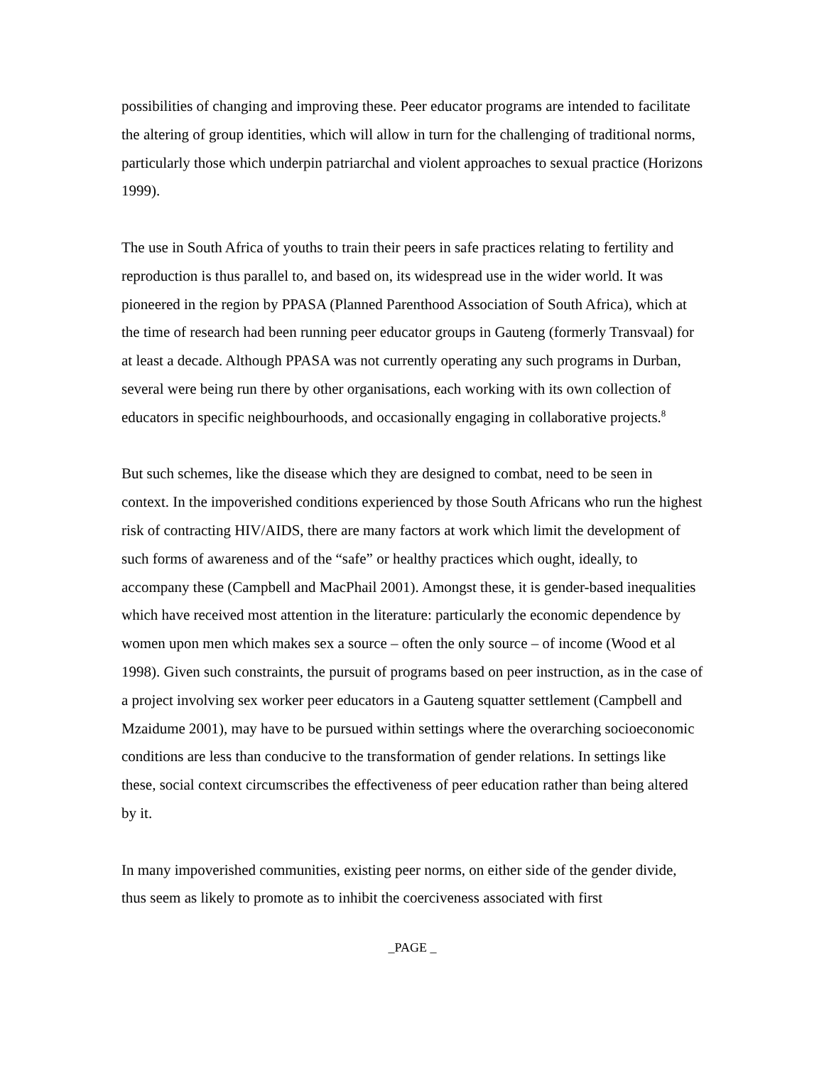possibilities of changing and improving these. Peer educator programs are intended to facilitate the altering of group identities, which will allow in turn for the challenging of traditional norms, particularly those which underpin patriarchal and violent approaches to sexual practice (Horizons 1999).
The use in South Africa of youths to train their peers in safe practices relating to fertility and reproduction is thus parallel to, and based on, its widespread use in the wider world. It was pioneered in the region by PPASA (Planned Parenthood Association of South Africa), which at the time of research had been running peer educator groups in Gauteng (formerly Transvaal) for at least a decade. Although PPASA was not currently operating any such programs in Durban, several were being run there by other organisations, each working with its own collection of educators in specific neighbourhoods, and occasionally engaging in collaborative projects.<sup>8</sup>
But such schemes, like the disease which they are designed to combat, need to be seen in context. In the impoverished conditions experienced by those South Africans who run the highest risk of contracting HIV/AIDS, there are many factors at work which limit the development of such forms of awareness and of the “safe” or healthy practices which ought, ideally, to accompany these (Campbell and MacPhail 2001). Amongst these, it is gender-based inequalities which have received most attention in the literature: particularly the economic dependence by women upon men which makes sex a source – often the only source – of income (Wood et al 1998). Given such constraints, the pursuit of programs based on peer instruction, as in the case of a project involving sex worker peer educators in a Gauteng squatter settlement (Campbell and Mzaidume 2001), may have to be pursued within settings where the overarching socioeconomic conditions are less than conducive to the transformation of gender relations. In settings like these, social context circumscribes the effectiveness of peer education rather than being altered by it.
In many impoverished communities, existing peer norms, on either side of the gender divide, thus seem as likely to promote as to inhibit the coerciveness associated with first
_PAGE _